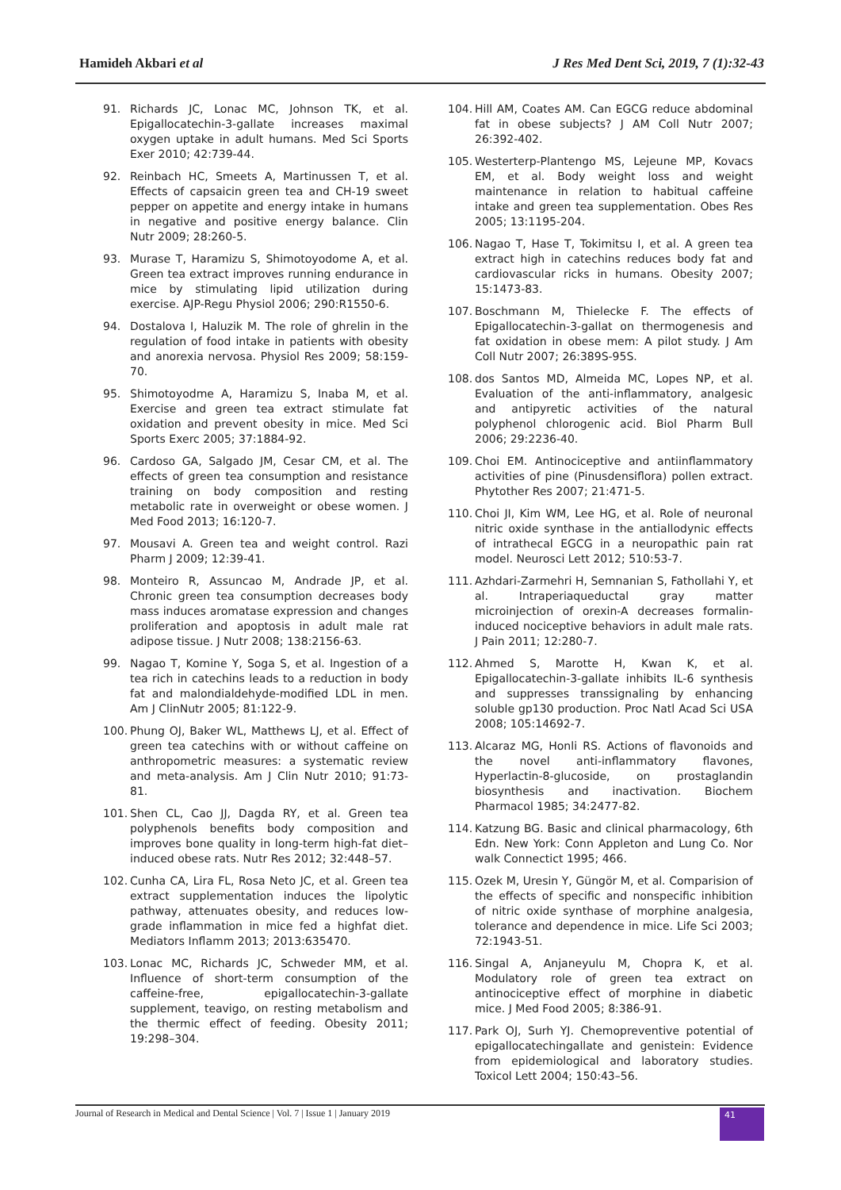Hamideh Akbari et al J Res Med Dent Sci, 2019, 7 (1):32-43
91. Richards JC, Lonac MC, Johnson TK, et al. Epigallocatechin-3-gallate increases maximal oxygen uptake in adult humans. Med Sci Sports Exer 2010; 42:739-44.
92. Reinbach HC, Smeets A, Martinussen T, et al. Effects of capsaicin green tea and CH-19 sweet pepper on appetite and energy intake in humans in negative and positive energy balance. Clin Nutr 2009; 28:260-5.
93. Murase T, Haramizu S, Shimotoyodome A, et al. Green tea extract improves running endurance in mice by stimulating lipid utilization during exercise. AJP-Regu Physiol 2006; 290:R1550-6.
94. Dostalova I, Haluzik M. The role of ghrelin in the regulation of food intake in patients with obesity and anorexia nervosa. Physiol Res 2009; 58:159-70.
95. Shimotoyodme A, Haramizu S, Inaba M, et al. Exercise and green tea extract stimulate fat oxidation and prevent obesity in mice. Med Sci Sports Exerc 2005; 37:1884-92.
96. Cardoso GA, Salgado JM, Cesar CM, et al. The effects of green tea consumption and resistance training on body composition and resting metabolic rate in overweight or obese women. J Med Food 2013; 16:120-7.
97. Mousavi A. Green tea and weight control. Razi Pharm J 2009; 12:39-41.
98. Monteiro R, Assuncao M, Andrade JP, et al. Chronic green tea consumption decreases body mass induces aromatase expression and changes proliferation and apoptosis in adult male rat adipose tissue. J Nutr 2008; 138:2156-63.
99. Nagao T, Komine Y, Soga S, et al. Ingestion of a tea rich in catechins leads to a reduction in body fat and malondialdehyde-modified LDL in men. Am J ClinNutr 2005; 81:122-9.
100. Phung OJ, Baker WL, Matthews LJ, et al. Effect of green tea catechins with or without caffeine on anthropometric measures: a systematic review and meta-analysis. Am J Clin Nutr 2010; 91:73-81.
101. Shen CL, Cao JJ, Dagda RY, et al. Green tea polyphenols benefits body composition and improves bone quality in long-term high-fat diet–induced obese rats. Nutr Res 2012; 32:448–57.
102. Cunha CA, Lira FL, Rosa Neto JC, et al. Green tea extract supplementation induces the lipolytic pathway, attenuates obesity, and reduces low-grade inflammation in mice fed a highfat diet. Mediators Inflamm 2013; 2013:635470.
103. Lonac MC, Richards JC, Schweder MM, et al. Influence of short-term consumption of the caffeine-free, epigallocatechin-3-gallate supplement, teavigo, on resting metabolism and the thermic effect of feeding. Obesity 2011; 19:298–304.
104. Hill AM, Coates AM. Can EGCG reduce abdominal fat in obese subjects? J AM Coll Nutr 2007; 26:392-402.
105. Westerterp-Plantengo MS, Lejeune MP, Kovacs EM, et al. Body weight loss and weight maintenance in relation to habitual caffeine intake and green tea supplementation. Obes Res 2005; 13:1195-204.
106. Nagao T, Hase T, Tokimitsu I, et al. A green tea extract high in catechins reduces body fat and cardiovascular ricks in humans. Obesity 2007; 15:1473-83.
107. Boschmann M, Thielecke F. The effects of Epigallocatechin-3-gallat on thermogenesis and fat oxidation in obese mem: A pilot study. J Am Coll Nutr 2007; 26:389S-95S.
108. dos Santos MD, Almeida MC, Lopes NP, et al. Evaluation of the anti-inflammatory, analgesic and antipyretic activities of the natural polyphenol chlorogenic acid. Biol Pharm Bull 2006; 29:2236-40.
109. Choi EM. Antinociceptive and antiinflammatory activities of pine (Pinusdensiflora) pollen extract. Phytother Res 2007; 21:471-5.
110. Choi JI, Kim WM, Lee HG, et al. Role of neuronal nitric oxide synthase in the antiallodynic effects of intrathecal EGCG in a neuropathic pain rat model. Neurosci Lett 2012; 510:53-7.
111. Azhdari-Zarmehri H, Semnanian S, Fathollahi Y, et al. Intraperiaqueductal gray matter microinjection of orexin-A decreases formalin-induced nociceptive behaviors in adult male rats. J Pain 2011; 12:280-7.
112. Ahmed S, Marotte H, Kwan K, et al. Epigallocatechin-3-gallate inhibits IL-6 synthesis and suppresses transsignaling by enhancing soluble gp130 production. Proc Natl Acad Sci USA 2008; 105:14692-7.
113. Alcaraz MG, Honli RS. Actions of flavonoids and the novel anti-inflammatory flavones, Hyperlactin-8-glucoside, on prostaglandin biosynthesis and inactivation. Biochem Pharmacol 1985; 34:2477-82.
114. Katzung BG. Basic and clinical pharmacology, 6th Edn. New York: Conn Appleton and Lung Co. Nor walk Connectict 1995; 466.
115. Ozek M, Uresin Y, Güngör M, et al. Comparision of the effects of specific and nonspecific inhibition of nitric oxide synthase of morphine analgesia, tolerance and dependence in mice. Life Sci 2003; 72:1943-51.
116. Singal A, Anjaneyulu M, Chopra K, et al. Modulatory role of green tea extract on antinociceptive effect of morphine in diabetic mice. J Med Food 2005; 8:386-91.
117. Park OJ, Surh YJ. Chemopreventive potential of epigallocatechingallate and genistein: Evidence from epidemiological and laboratory studies. Toxicol Lett 2004; 150:43–56.
Journal of Research in Medical and Dental Science | Vol. 7 | Issue 1 | January 2019
41